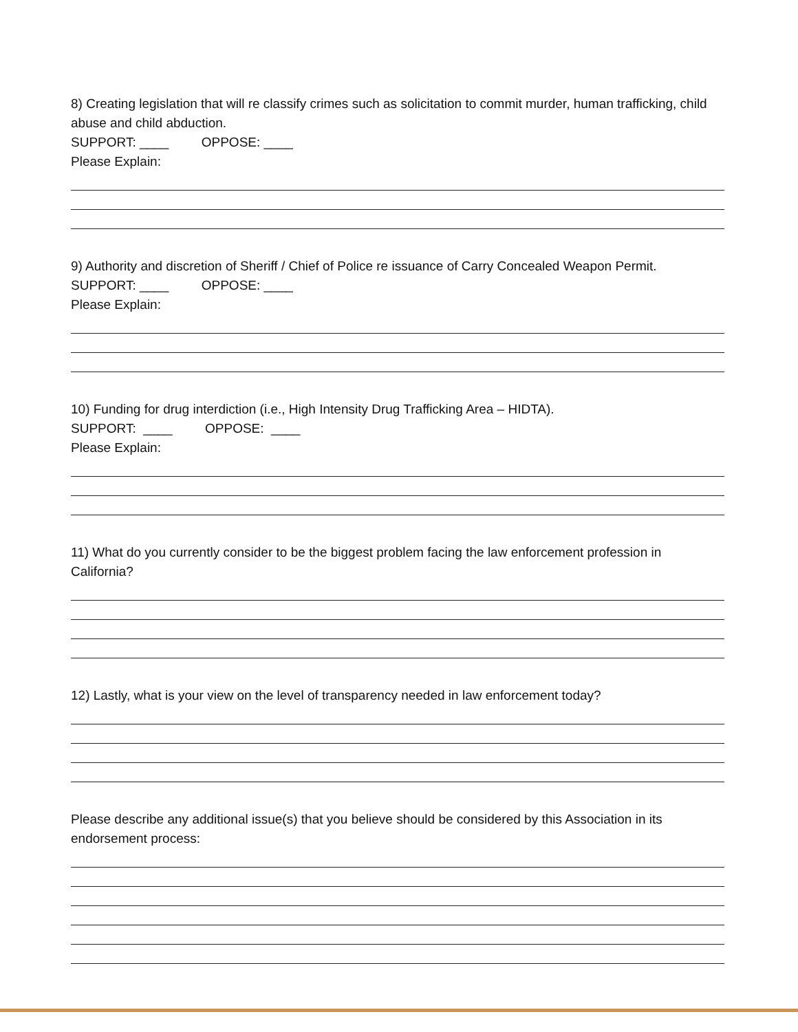8) Creating legislation that will re classify crimes such as solicitation to commit murder, human trafficking, child abuse and child abduction.
SUPPORT: ____ OPPOSE: ____
Please Explain:
9) Authority and discretion of Sheriff / Chief of Police re issuance of Carry Concealed Weapon Permit.
SUPPORT: ____ OPPOSE: ____
Please Explain:
10) Funding for drug interdiction (i.e., High Intensity Drug Trafficking Area – HIDTA).
SUPPORT: ____ OPPOSE: ____
Please Explain:
11) What do you currently consider to be the biggest problem facing the law enforcement profession in California?
12) Lastly, what is your view on the level of transparency needed in law enforcement today?
Please describe any additional issue(s) that you believe should be considered by this Association in its endorsement process: